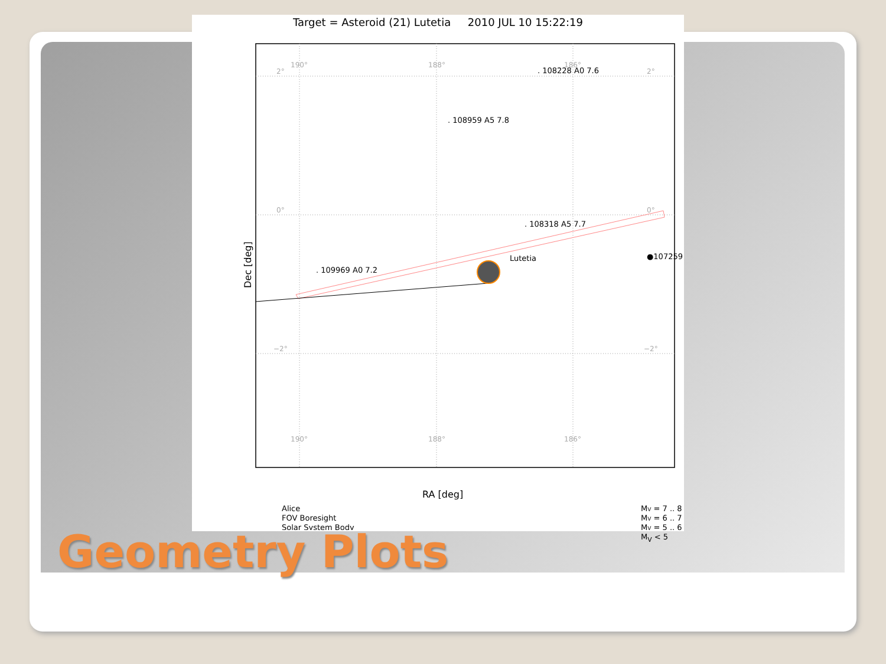Target = Asteroid (21) Lutetia 2010 JUL 10 15:22:19
190°
188°
186°
190°
188°
186°
2°
2°
0°
0°
−2°
−2°
. 108228 A0 7.6
. 108959 A5 7.8
. 108318 A5 7.7
. 109969 A0 7.2
Lutetia
●107259
Dec [deg]
RA [deg]
Alice
FOV Boresight
Solar System Body
MV = 7 .. 8
MV = 6 .. 7
MV = 5 .. 6
M<sub>V</sub> < 5
Geometry Plots